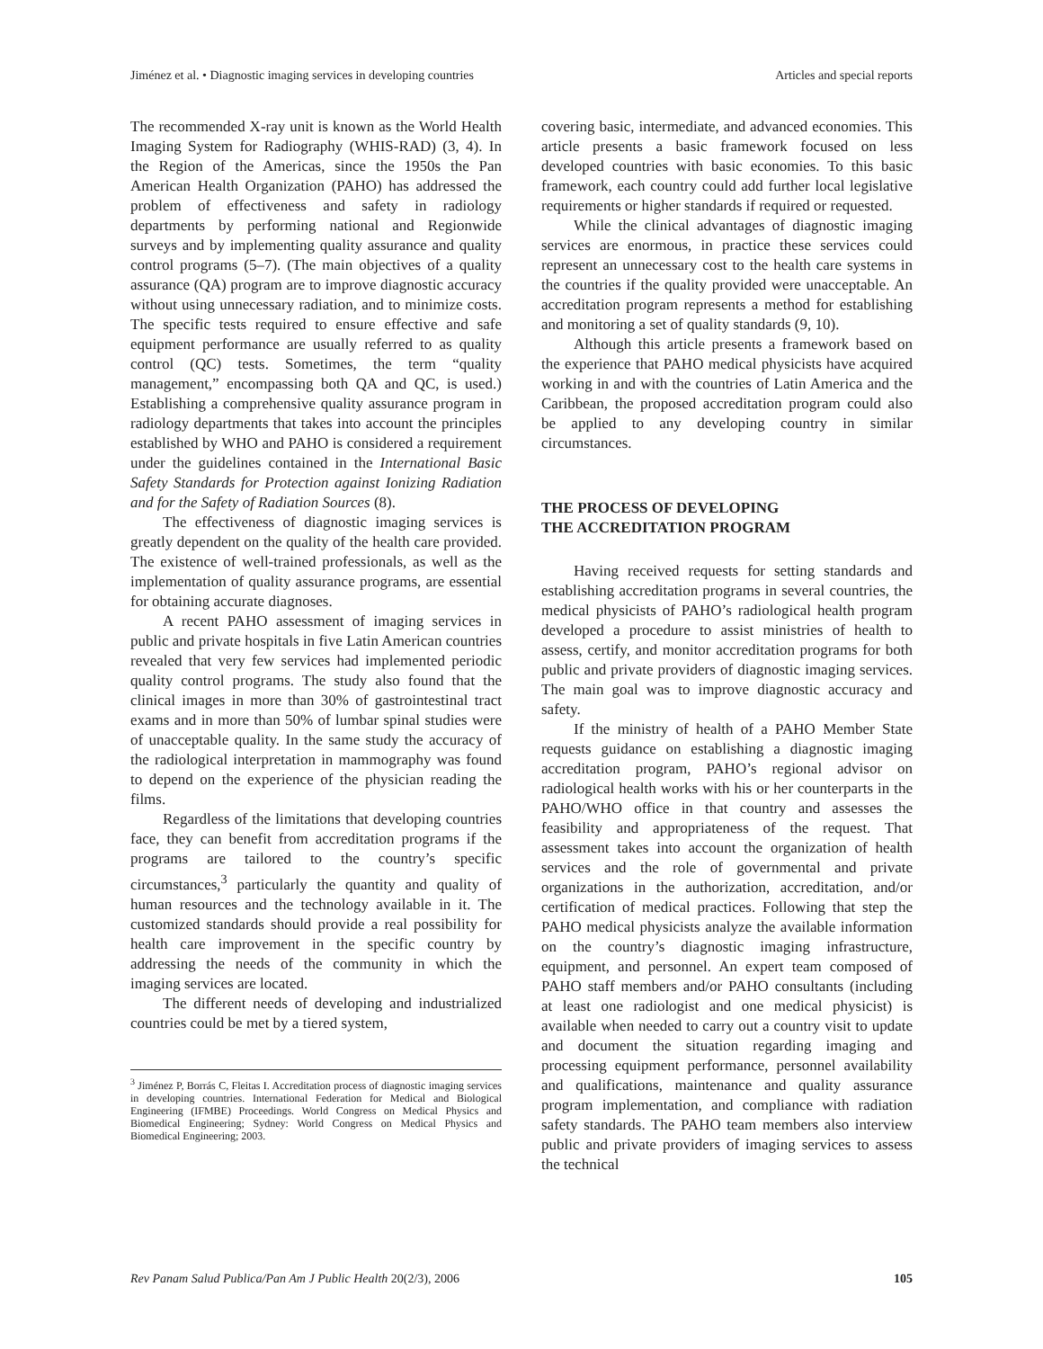Jiménez et al. • Diagnostic imaging services in developing countries Articles and special reports
The recommended X-ray unit is known as the World Health Imaging System for Radiography (WHIS-RAD) (3, 4). In the Region of the Americas, since the 1950s the Pan American Health Organization (PAHO) has addressed the problem of effectiveness and safety in radiology departments by performing national and Regionwide surveys and by implementing quality assurance and quality control programs (5–7). (The main objectives of a quality assurance (QA) program are to improve diagnostic accuracy without using unnecessary radiation, and to minimize costs. The specific tests required to ensure effective and safe equipment performance are usually referred to as quality control (QC) tests. Sometimes, the term “quality management,” encompassing both QA and QC, is used.) Establishing a comprehensive quality assurance program in radiology departments that takes into account the principles established by WHO and PAHO is considered a requirement under the guidelines contained in the International Basic Safety Standards for Protection against Ionizing Radiation and for the Safety of Radiation Sources (8).
The effectiveness of diagnostic imaging services is greatly dependent on the quality of the health care provided. The existence of well-trained professionals, as well as the implementation of quality assurance programs, are essential for obtaining accurate diagnoses.
A recent PAHO assessment of imaging services in public and private hospitals in five Latin American countries revealed that very few services had implemented periodic quality control programs. The study also found that the clinical images in more than 30% of gastrointestinal tract exams and in more than 50% of lumbar spinal studies were of unacceptable quality. In the same study the accuracy of the radiological interpretation in mammography was found to depend on the experience of the physician reading the films.
Regardless of the limitations that developing countries face, they can benefit from accreditation programs if the programs are tailored to the country’s specific circumstances,<sup>3</sup> particularly the quantity and quality of human resources and the technology available in it. The customized standards should provide a real possibility for health care improvement in the specific country by addressing the needs of the community in which the imaging services are located.
The different needs of developing and industrialized countries could be met by a tiered system,
<sup>3</sup> Jiménez P, Borrás C, Fleitas I. Accreditation process of diagnostic imaging services in developing countries. International Federation for Medical and Biological Engineering (IFMBE) Proceedings. World Congress on Medical Physics and Biomedical Engineering; Sydney: World Congress on Medical Physics and Biomedical Engineering; 2003.
covering basic, intermediate, and advanced economies. This article presents a basic framework focused on less developed countries with basic economies. To this basic framework, each country could add further local legislative requirements or higher standards if required or requested.
While the clinical advantages of diagnostic imaging services are enormous, in practice these services could represent an unnecessary cost to the health care systems in the countries if the quality provided were unacceptable. An accreditation program represents a method for establishing and monitoring a set of quality standards (9, 10).
Although this article presents a framework based on the experience that PAHO medical physicists have acquired working in and with the countries of Latin America and the Caribbean, the proposed accreditation program could also be applied to any developing country in similar circumstances.
THE PROCESS OF DEVELOPING
THE ACCREDITATION PROGRAM
Having received requests for setting standards and establishing accreditation programs in several countries, the medical physicists of PAHO’s radiological health program developed a procedure to assist ministries of health to assess, certify, and monitor accreditation programs for both public and private providers of diagnostic imaging services. The main goal was to improve diagnostic accuracy and safety.
If the ministry of health of a PAHO Member State requests guidance on establishing a diagnostic imaging accreditation program, PAHO’s regional advisor on radiological health works with his or her counterparts in the PAHO/WHO office in that country and assesses the feasibility and appropriateness of the request. That assessment takes into account the organization of health services and the role of governmental and private organizations in the authorization, accreditation, and/or certification of medical practices. Following that step the PAHO medical physicists analyze the available information on the country’s diagnostic imaging infrastructure, equipment, and personnel. An expert team composed of PAHO staff members and/or PAHO consultants (including at least one radiologist and one medical physicist) is available when needed to carry out a country visit to update and document the situation regarding imaging and processing equipment performance, personnel availability and qualifications, maintenance and quality assurance program implementation, and compliance with radiation safety standards. The PAHO team members also interview public and private providers of imaging services to assess the technical
Rev Panam Salud Publica/Pan Am J Public Health 20(2/3), 2006 105